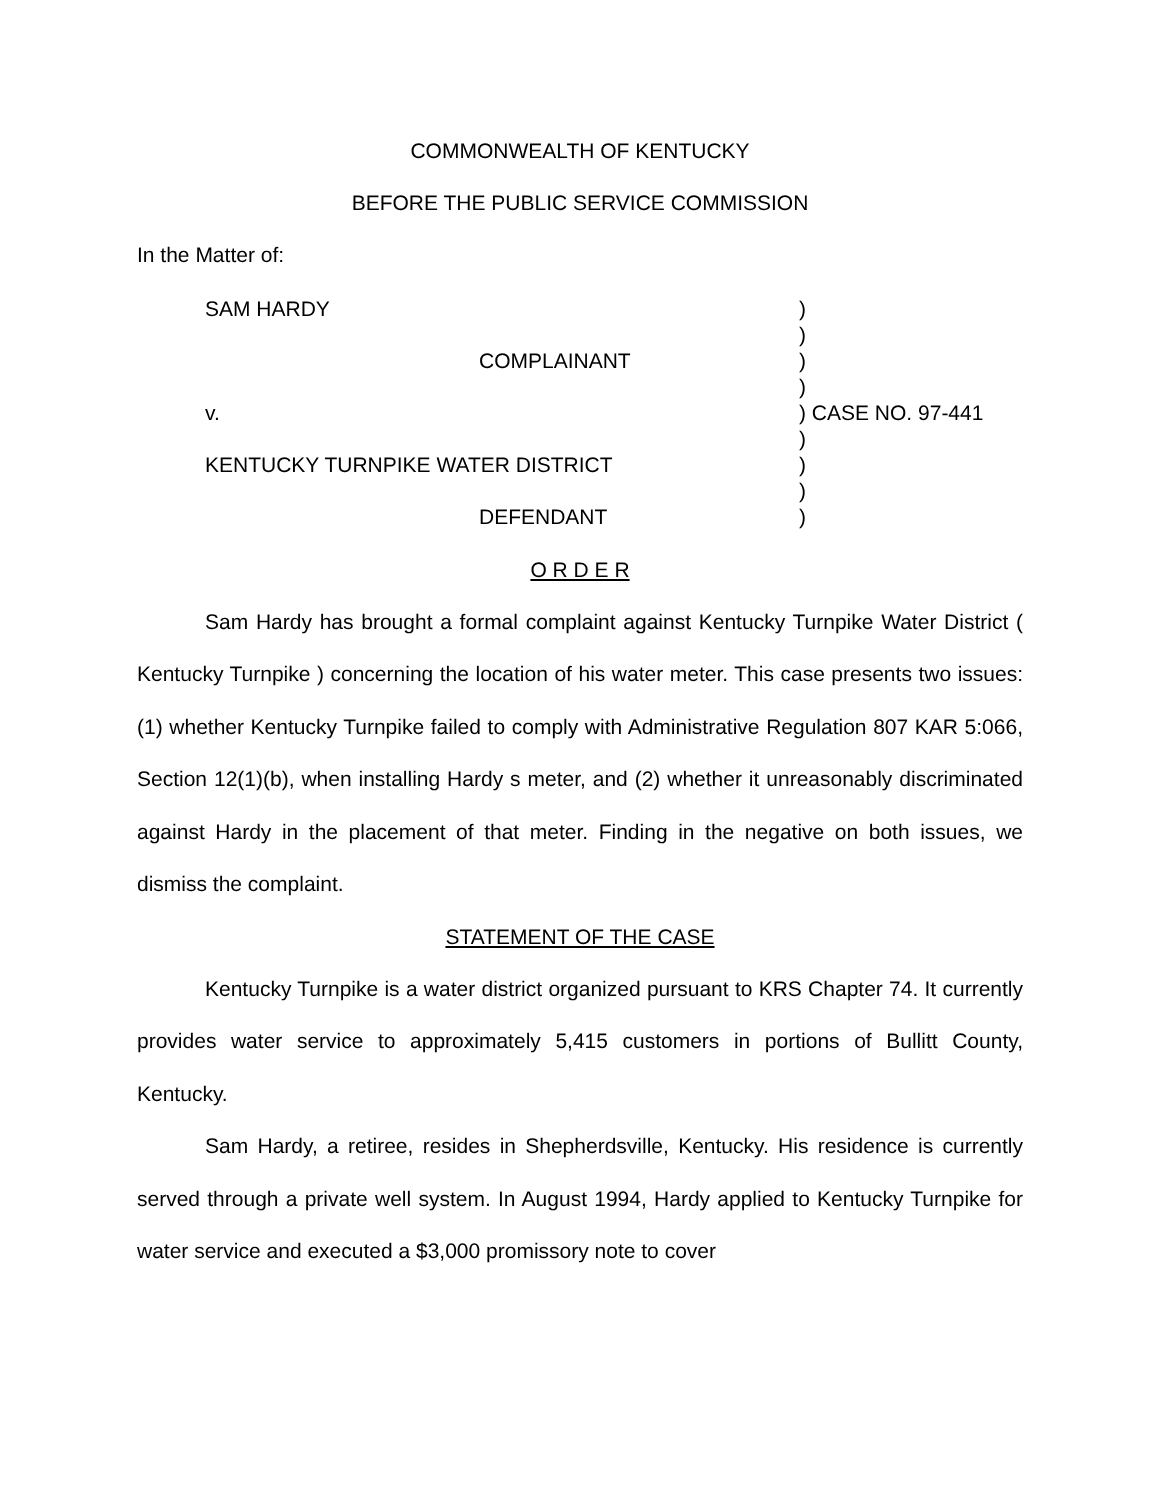COMMONWEALTH OF KENTUCKY
BEFORE THE PUBLIC SERVICE COMMISSION
In the Matter of:
SAM HARDY
)
)
COMPLAINANT
)
)
v.
) CASE NO. 97-441
)
KENTUCKY TURNPIKE WATER DISTRICT
)
)
DEFENDANT
)
O R D E R
Sam Hardy has brought a formal complaint against Kentucky Turnpike Water District ( Kentucky Turnpike ) concerning the location of his water meter. This case presents two issues: (1) whether Kentucky Turnpike failed to comply with Administrative Regulation 807 KAR 5:066, Section 12(1)(b), when installing Hardy s meter, and (2) whether it unreasonably discriminated against Hardy in the placement of that meter. Finding in the negative on both issues, we dismiss the complaint.
STATEMENT OF THE CASE
Kentucky Turnpike is a water district organized pursuant to KRS Chapter 74. It currently provides water service to approximately 5,415 customers in portions of Bullitt County, Kentucky.
Sam Hardy, a retiree, resides in Shepherdsville, Kentucky. His residence is currently served through a private well system. In August 1994, Hardy applied to Kentucky Turnpike for water service and executed a $3,000 promissory note to cover